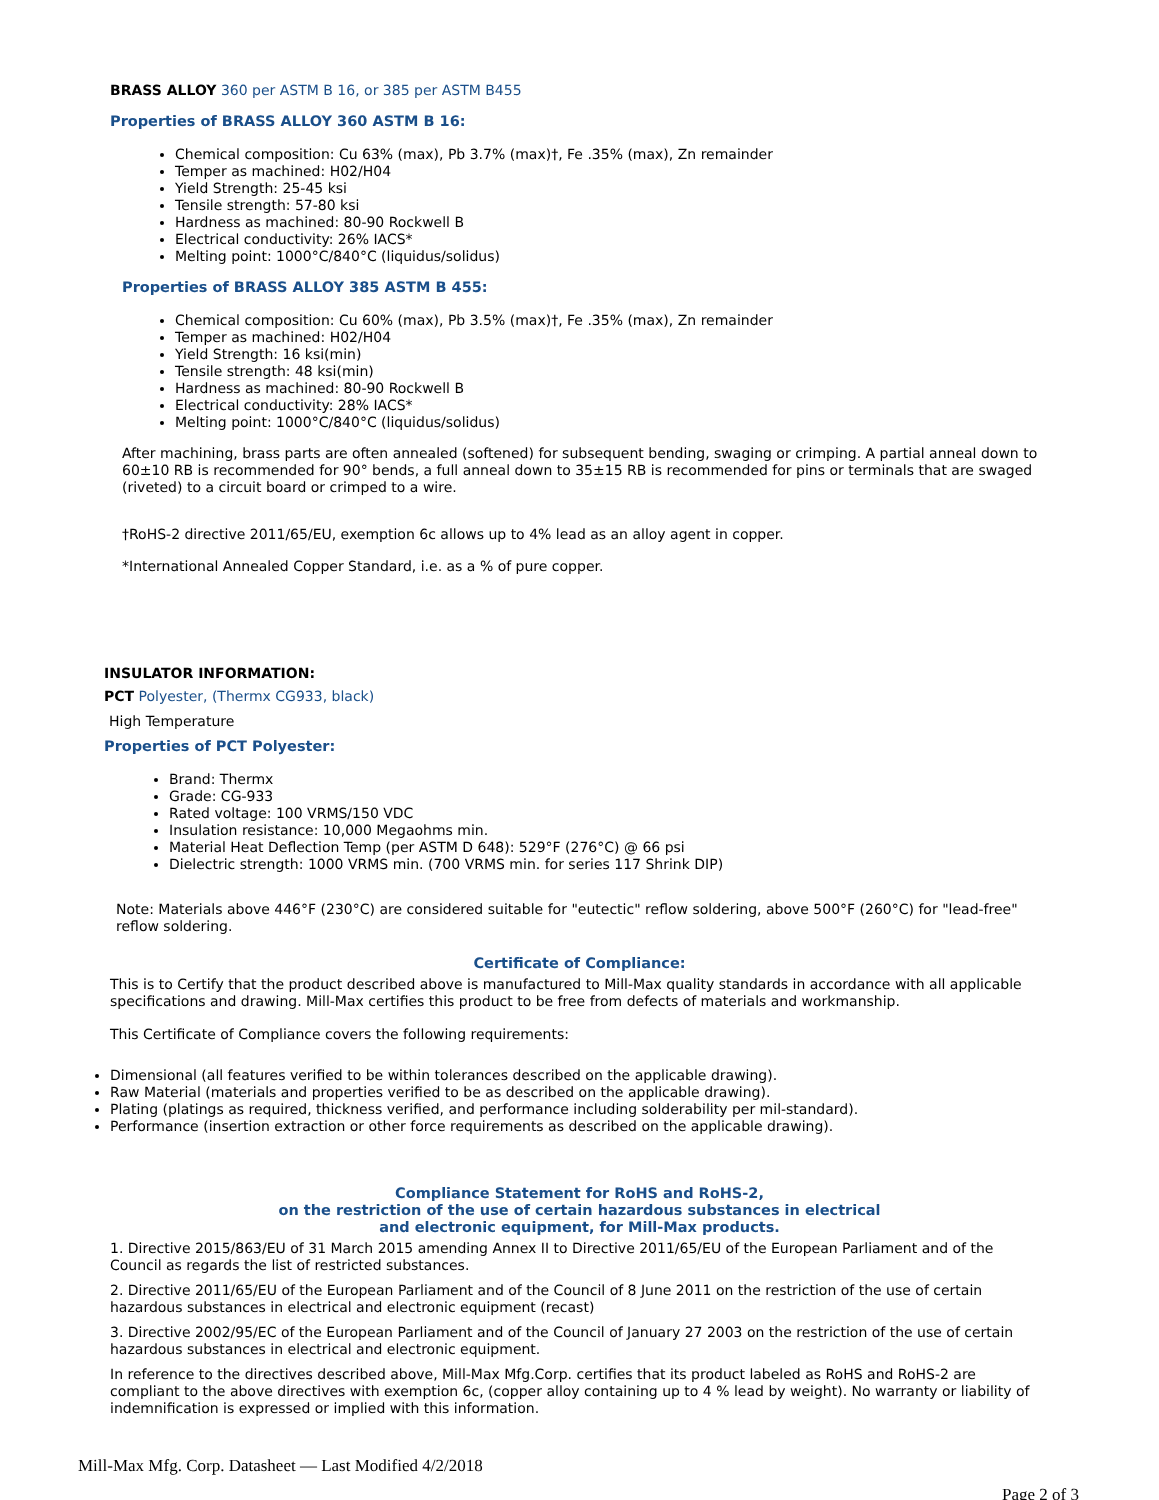BRASS ALLOY 360 per ASTM B 16, or 385 per ASTM B455
Properties of BRASS ALLOY 360 ASTM B 16:
Chemical composition: Cu 63% (max), Pb 3.7% (max)†, Fe .35% (max), Zn remainder
Temper as machined: H02/H04
Yield Strength: 25-45 ksi
Tensile strength: 57-80 ksi
Hardness as machined: 80-90 Rockwell B
Electrical conductivity: 26% IACS*
Melting point: 1000°C/840°C (liquidus/solidus)
Properties of BRASS ALLOY 385 ASTM B 455:
Chemical composition: Cu 60% (max), Pb 3.5% (max)†, Fe .35% (max), Zn remainder
Temper as machined: H02/H04
Yield Strength: 16 ksi(min)
Tensile strength: 48 ksi(min)
Hardness as machined: 80-90 Rockwell B
Electrical conductivity: 28% IACS*
Melting point: 1000°C/840°C (liquidus/solidus)
After machining, brass parts are often annealed (softened) for subsequent bending, swaging or crimping. A partial anneal down to 60±10 RB is recommended for 90° bends, a full anneal down to 35±15 RB is recommended for pins or terminals that are swaged (riveted) to a circuit board or crimped to a wire.
†RoHS-2 directive 2011/65/EU, exemption 6c allows up to 4% lead as an alloy agent in copper.
*International Annealed Copper Standard, i.e. as a % of pure copper.
INSULATOR INFORMATION:
PCT Polyester, (Thermx CG933, black)
High Temperature
Properties of PCT Polyester:
Brand: Thermx
Grade: CG-933
Rated voltage: 100 VRMS/150 VDC
Insulation resistance: 10,000 Megaohms min.
Material Heat Deflection Temp (per ASTM D 648): 529°F (276°C) @ 66 psi
Dielectric strength: 1000 VRMS min. (700 VRMS min. for series 117 Shrink DIP)
Note: Materials above 446°F (230°C) are considered suitable for "eutectic" reflow soldering, above 500°F (260°C) for "lead-free" reflow soldering.
Certificate of Compliance:
This is to Certify that the product described above is manufactured to Mill-Max quality standards in accordance with all applicable specifications and drawing. Mill-Max certifies this product to be free from defects of materials and workmanship.
This Certificate of Compliance covers the following requirements:
Dimensional (all features verified to be within tolerances described on the applicable drawing).
Raw Material (materials and properties verified to be as described on the applicable drawing).
Plating (platings as required, thickness verified, and performance including solderability per mil-standard).
Performance (insertion extraction or other force requirements as described on the applicable drawing).
Compliance Statement for RoHS and RoHS-2,
on the restriction of the use of certain hazardous substances in electrical
and electronic equipment, for Mill-Max products.
1. Directive 2015/863/EU of 31 March 2015 amending Annex II to Directive 2011/65/EU of the European Parliament and of the Council as regards the list of restricted substances.
2. Directive 2011/65/EU of the European Parliament and of the Council of 8 June 2011 on the restriction of the use of certain hazardous substances in electrical and electronic equipment (recast)
3. Directive 2002/95/EC of the European Parliament and of the Council of January 27 2003 on the restriction of the use of certain hazardous substances in electrical and electronic equipment.
In reference to the directives described above, Mill-Max Mfg.Corp. certifies that its product labeled as RoHS and RoHS-2 are compliant to the above directives with exemption 6c, (copper alloy containing up to 4 % lead by weight). No warranty or liability of indemnification is expressed or implied with this information.
Mill-Max Mfg. Corp. Datasheet — Last Modified 4/2/2018
Page 2 of 3